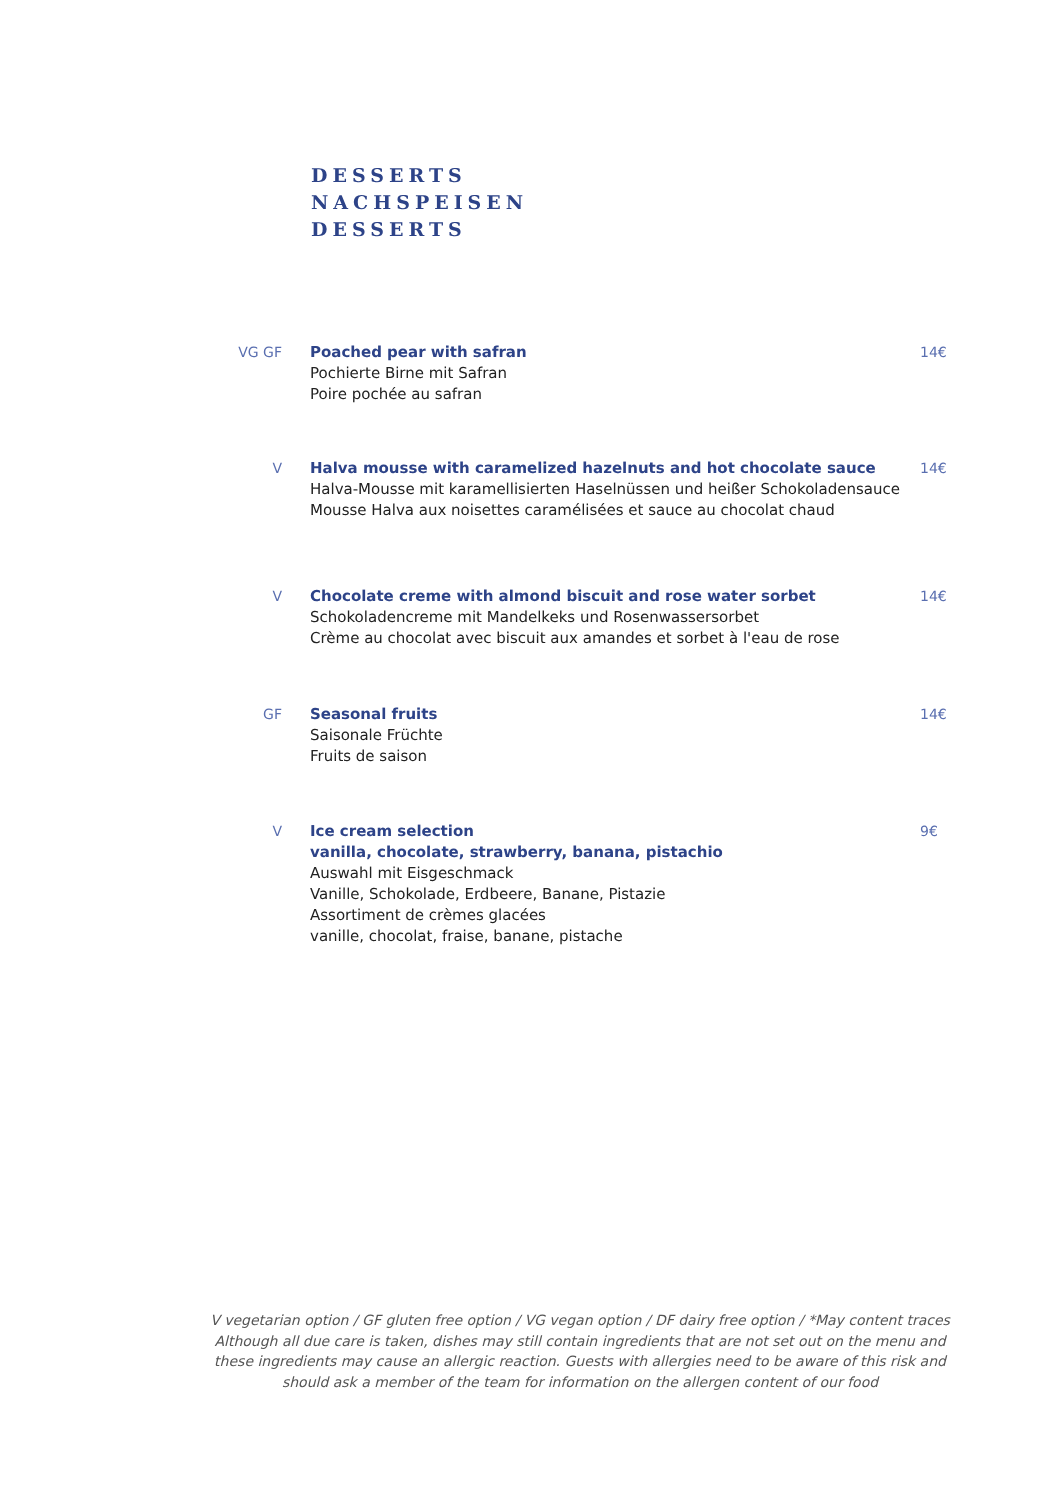DESSERTS
NACHSPEISEN
DESSERTS
VG GF Poached pear with safran
Pochierte Birne mit Safran
Poire pochée au safran
14€
V Halva mousse with caramelized hazelnuts and hot chocolate sauce
Halva-Mousse mit karamellisierten Haselnüssen und heißer Schokoladensauce
Mousse Halva aux noisettes caramélisées et sauce au chocolat chaud
14€
V Chocolate creme with almond biscuit and rose water sorbet
Schokoladencreme mit Mandelkeks und Rosenwassersorbet
Crème au chocolat avec biscuit aux amandes et sorbet à l'eau de rose
14€
GF Seasonal fruits
Saisonale Früchte
Fruits de saison
14€
V Ice cream selection
vanilla, chocolate, strawberry, banana, pistachio
Auswahl mit Eisgeschmack
Vanille, Schokolade, Erdbeere, Banane, Pistazie
Assortiment de crèmes glacées
vanille, chocolat, fraise, banane, pistache
9€
V vegetarian option / GF gluten free option / VG vegan option / DF dairy free option / *May content traces
Although all due care is taken, dishes may still contain ingredients that are not set out on the menu and
these ingredients may cause an allergic reaction. Guests with allergies need to be aware of this risk and
should ask a member of the team for information on the allergen content of our food